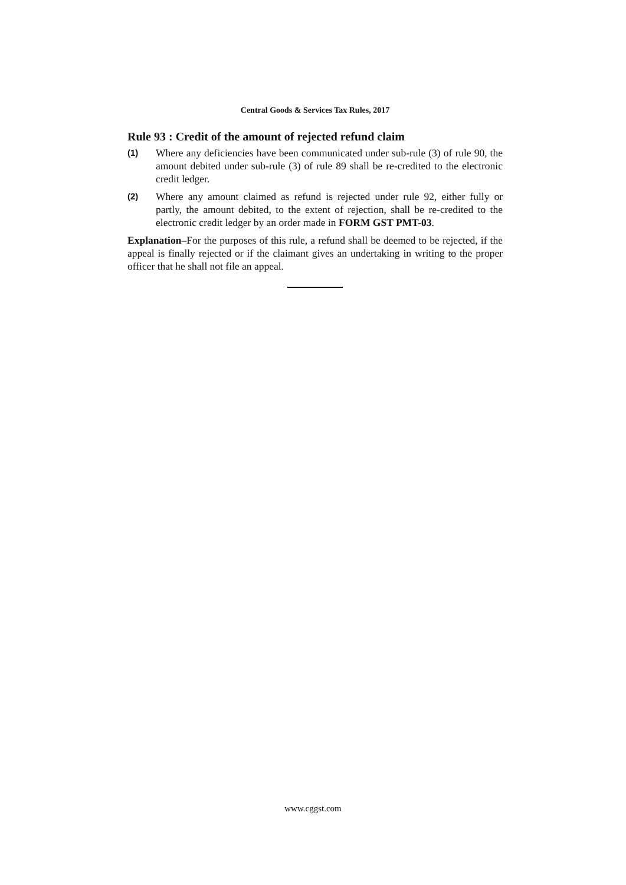Central Goods & Services Tax Rules, 2017
Rule 93 : Credit of the amount of rejected refund claim
(1)
Where any deficiencies have been communicated under sub-rule (3) of rule 90, the amount debited under sub-rule (3) of rule 89 shall be re-credited to the electronic credit ledger.
(2)
Where any amount claimed as refund is rejected under rule 92, either fully or partly, the amount debited, to the extent of rejection, shall be re-credited to the electronic credit ledger by an order made in FORM GST PMT-03.
Explanation–For the purposes of this rule, a refund shall be deemed to be rejected, if the appeal is finally rejected or if the claimant gives an undertaking in writing to the proper officer that he shall not file an appeal.
www.cggst.com